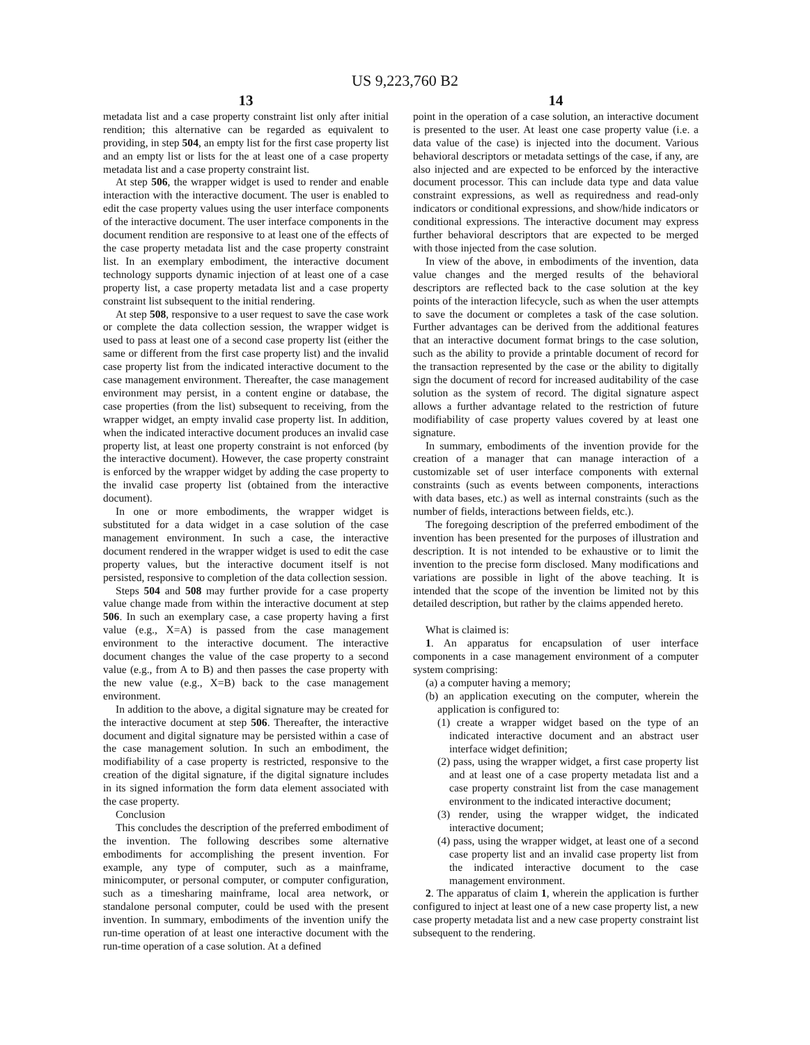US 9,223,760 B2
13
metadata list and a case property constraint list only after initial rendition; this alternative can be regarded as equivalent to providing, in step 504, an empty list for the first case property list and an empty list or lists for the at least one of a case property metadata list and a case property constraint list.
At step 506, the wrapper widget is used to render and enable interaction with the interactive document. The user is enabled to edit the case property values using the user interface components of the interactive document. The user interface components in the document rendition are responsive to at least one of the effects of the case property metadata list and the case property constraint list. In an exemplary embodiment, the interactive document technology supports dynamic injection of at least one of a case property list, a case property metadata list and a case property constraint list subsequent to the initial rendering.
At step 508, responsive to a user request to save the case work or complete the data collection session, the wrapper widget is used to pass at least one of a second case property list (either the same or different from the first case property list) and the invalid case property list from the indicated interactive document to the case management environment. Thereafter, the case management environment may persist, in a content engine or database, the case properties (from the list) subsequent to receiving, from the wrapper widget, an empty invalid case property list. In addition, when the indicated interactive document produces an invalid case property list, at least one property constraint is not enforced (by the interactive document). However, the case property constraint is enforced by the wrapper widget by adding the case property to the invalid case property list (obtained from the interactive document).
In one or more embodiments, the wrapper widget is substituted for a data widget in a case solution of the case management environment. In such a case, the interactive document rendered in the wrapper widget is used to edit the case property values, but the interactive document itself is not persisted, responsive to completion of the data collection session.
Steps 504 and 508 may further provide for a case property value change made from within the interactive document at step 506. In such an exemplary case, a case property having a first value (e.g., X=A) is passed from the case management environment to the interactive document. The interactive document changes the value of the case property to a second value (e.g., from A to B) and then passes the case property with the new value (e.g., X=B) back to the case management environment.
In addition to the above, a digital signature may be created for the interactive document at step 506. Thereafter, the interactive document and digital signature may be persisted within a case of the case management solution. In such an embodiment, the modifiability of a case property is restricted, responsive to the creation of the digital signature, if the digital signature includes in its signed information the form data element associated with the case property.
Conclusion
This concludes the description of the preferred embodiment of the invention. The following describes some alternative embodiments for accomplishing the present invention. For example, any type of computer, such as a mainframe, minicomputer, or personal computer, or computer configuration, such as a timesharing mainframe, local area network, or standalone personal computer, could be used with the present invention. In summary, embodiments of the invention unify the run-time operation of at least one interactive document with the run-time operation of a case solution. At a defined
14
point in the operation of a case solution, an interactive document is presented to the user. At least one case property value (i.e. a data value of the case) is injected into the document. Various behavioral descriptors or metadata settings of the case, if any, are also injected and are expected to be enforced by the interactive document processor. This can include data type and data value constraint expressions, as well as requiredness and read-only indicators or conditional expressions, and show/hide indicators or conditional expressions. The interactive document may express further behavioral descriptors that are expected to be merged with those injected from the case solution.
In view of the above, in embodiments of the invention, data value changes and the merged results of the behavioral descriptors are reflected back to the case solution at the key points of the interaction lifecycle, such as when the user attempts to save the document or completes a task of the case solution. Further advantages can be derived from the additional features that an interactive document format brings to the case solution, such as the ability to provide a printable document of record for the transaction represented by the case or the ability to digitally sign the document of record for increased auditability of the case solution as the system of record. The digital signature aspect allows a further advantage related to the restriction of future modifiability of case property values covered by at least one signature.
In summary, embodiments of the invention provide for the creation of a manager that can manage interaction of a customizable set of user interface components with external constraints (such as events between components, interactions with data bases, etc.) as well as internal constraints (such as the number of fields, interactions between fields, etc.).
The foregoing description of the preferred embodiment of the invention has been presented for the purposes of illustration and description. It is not intended to be exhaustive or to limit the invention to the precise form disclosed. Many modifications and variations are possible in light of the above teaching. It is intended that the scope of the invention be limited not by this detailed description, but rather by the claims appended hereto.
What is claimed is:
1. An apparatus for encapsulation of user interface components in a case management environment of a computer system comprising:
(a) a computer having a memory;
(b) an application executing on the computer, wherein the application is configured to:
(1) create a wrapper widget based on the type of an indicated interactive document and an abstract user interface widget definition;
(2) pass, using the wrapper widget, a first case property list and at least one of a case property metadata list and a case property constraint list from the case management environment to the indicated interactive document;
(3) render, using the wrapper widget, the indicated interactive document;
(4) pass, using the wrapper widget, at least one of a second case property list and an invalid case property list from the indicated interactive document to the case management environment.
2. The apparatus of claim 1, wherein the application is further configured to inject at least one of a new case property list, a new case property metadata list and a new case property constraint list subsequent to the rendering.